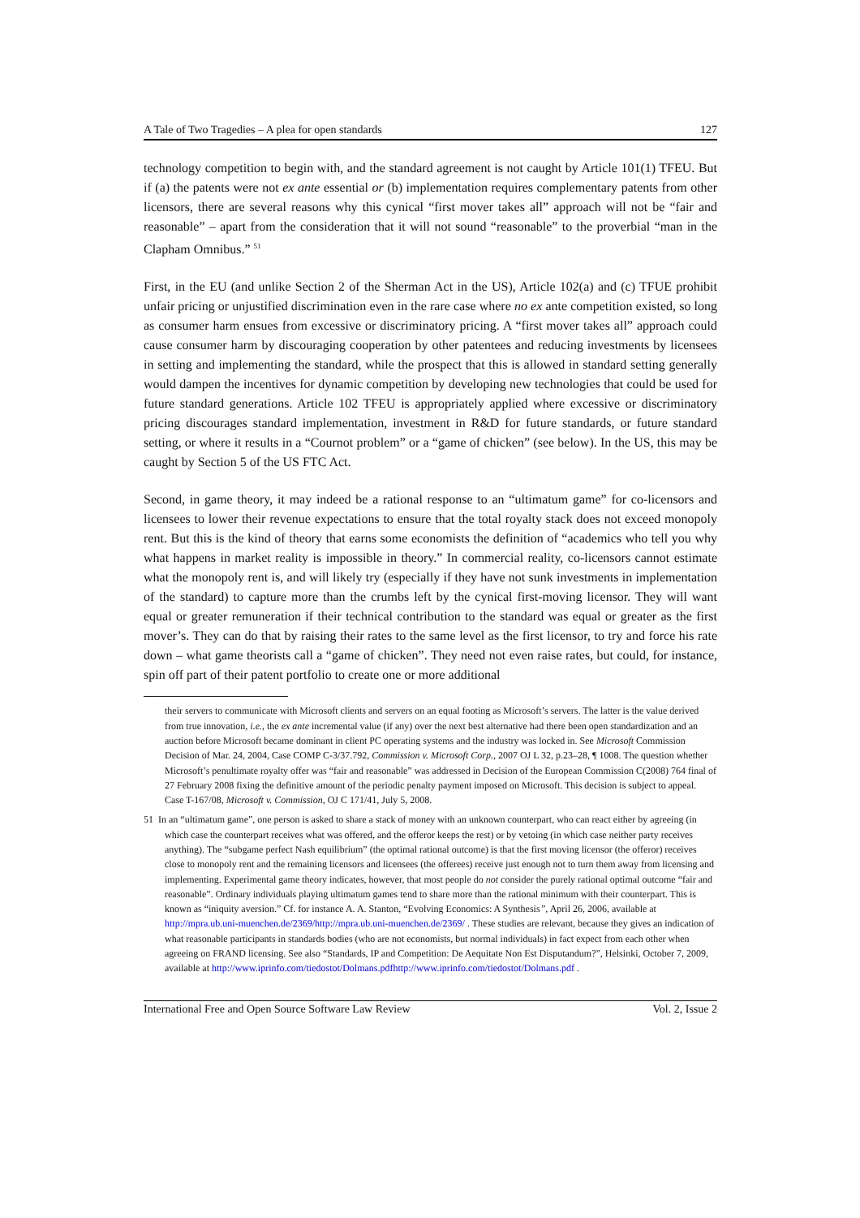A Tale of Two Tragedies – A plea for open standards 127
technology competition to begin with, and the standard agreement is not caught by Article 101(1) TFEU. But if (a) the patents were not ex ante essential or (b) implementation requires complementary patents from other licensors, there are several reasons why this cynical “first mover takes all” approach will not be “fair and reasonable” – apart from the consideration that it will not sound “reasonable” to the proverbial “man in the Clapham Omnibus.” <sup>51</sup>
First, in the EU (and unlike Section 2 of the Sherman Act in the US), Article 102(a) and (c) TFUE prohibit unfair pricing or unjustified discrimination even in the rare case where no ex ante competition existed, so long as consumer harm ensues from excessive or discriminatory pricing. A “first mover takes all” approach could cause consumer harm by discouraging cooperation by other patentees and reducing investments by licensees in setting and implementing the standard, while the prospect that this is allowed in standard setting generally would dampen the incentives for dynamic competition by developing new technologies that could be used for future standard generations. Article 102 TFEU is appropriately applied where excessive or discriminatory pricing discourages standard implementation, investment in R&D for future standards, or future standard setting, or where it results in a “Cournot problem” or a “game of chicken” (see below). In the US, this may be caught by Section 5 of the US FTC Act.
Second, in game theory, it may indeed be a rational response to an “ultimatum game” for co-licensors and licensees to lower their revenue expectations to ensure that the total royalty stack does not exceed monopoly rent. But this is the kind of theory that earns some economists the definition of “academics who tell you why what happens in market reality is impossible in theory.” In commercial reality, co-licensors cannot estimate what the monopoly rent is, and will likely try (especially if they have not sunk investments in implementation of the standard) to capture more than the crumbs left by the cynical first-moving licensor. They will want equal or greater remuneration if their technical contribution to the standard was equal or greater as the first mover’s. They can do that by raising their rates to the same level as the first licensor, to try and force his rate down – what game theorists call a “game of chicken”. They need not even raise rates, but could, for instance, spin off part of their patent portfolio to create one or more additional
their servers to communicate with Microsoft clients and servers on an equal footing as Microsoft’s servers. The latter is the value derived from true innovation, i.e., the ex ante incremental value (if any) over the next best alternative had there been open standardization and an auction before Microsoft became dominant in client PC operating systems and the industry was locked in. See Microsoft Commission Decision of Mar. 24, 2004, Case COMP C-3/37.792, Commission v. Microsoft Corp., 2007 OJ L 32, p.23–28, ¶ 1008. The question whether Microsoft’s penultimate royalty offer was “fair and reasonable” was addressed in Decision of the European Commission C(2008) 764 final of 27 February 2008 fixing the definitive amount of the periodic penalty payment imposed on Microsoft. This decision is subject to appeal. Case T-167/08, Microsoft v. Commission, OJ C 171/41, July 5, 2008.
51 In an “ultimatum game”, one person is asked to share a stack of money with an unknown counterpart, who can react either by agreeing (in which case the counterpart receives what was offered, and the offeror keeps the rest) or by vetoing (in which case neither party receives anything). The “subgame perfect Nash equilibrium” (the optimal rational outcome) is that the first moving licensor (the offeror) receives close to monopoly rent and the remaining licensors and licensees (the offerees) receive just enough not to turn them away from licensing and implementing. Experimental game theory indicates, however, that most people do not consider the purely rational optimal outcome “fair and reasonable”. Ordinary individuals playing ultimatum games tend to share more than the rational minimum with their counterpart. This is known as “iniquity aversion.” Cf. for instance A. A. Stanton, “Evolving Economics: A Synthesis”, April 26, 2006, available at http://mpra.ub.uni-muenchen.de/2369/http://mpra.ub.uni-muenchen.de/2369/ . These studies are relevant, because they gives an indication of what reasonable participants in standards bodies (who are not economists, but normal individuals) in fact expect from each other when agreeing on FRAND licensing. See also “Standards, IP and Competition: De Aequitate Non Est Disputandum?”, Helsinki, October 7, 2009, available at http://www.iprinfo.com/tiedostot/Dolmans.pdfhttp://www.iprinfo.com/tiedostot/Dolmans.pdf .
International Free and Open Source Software Law Review Vol. 2, Issue 2